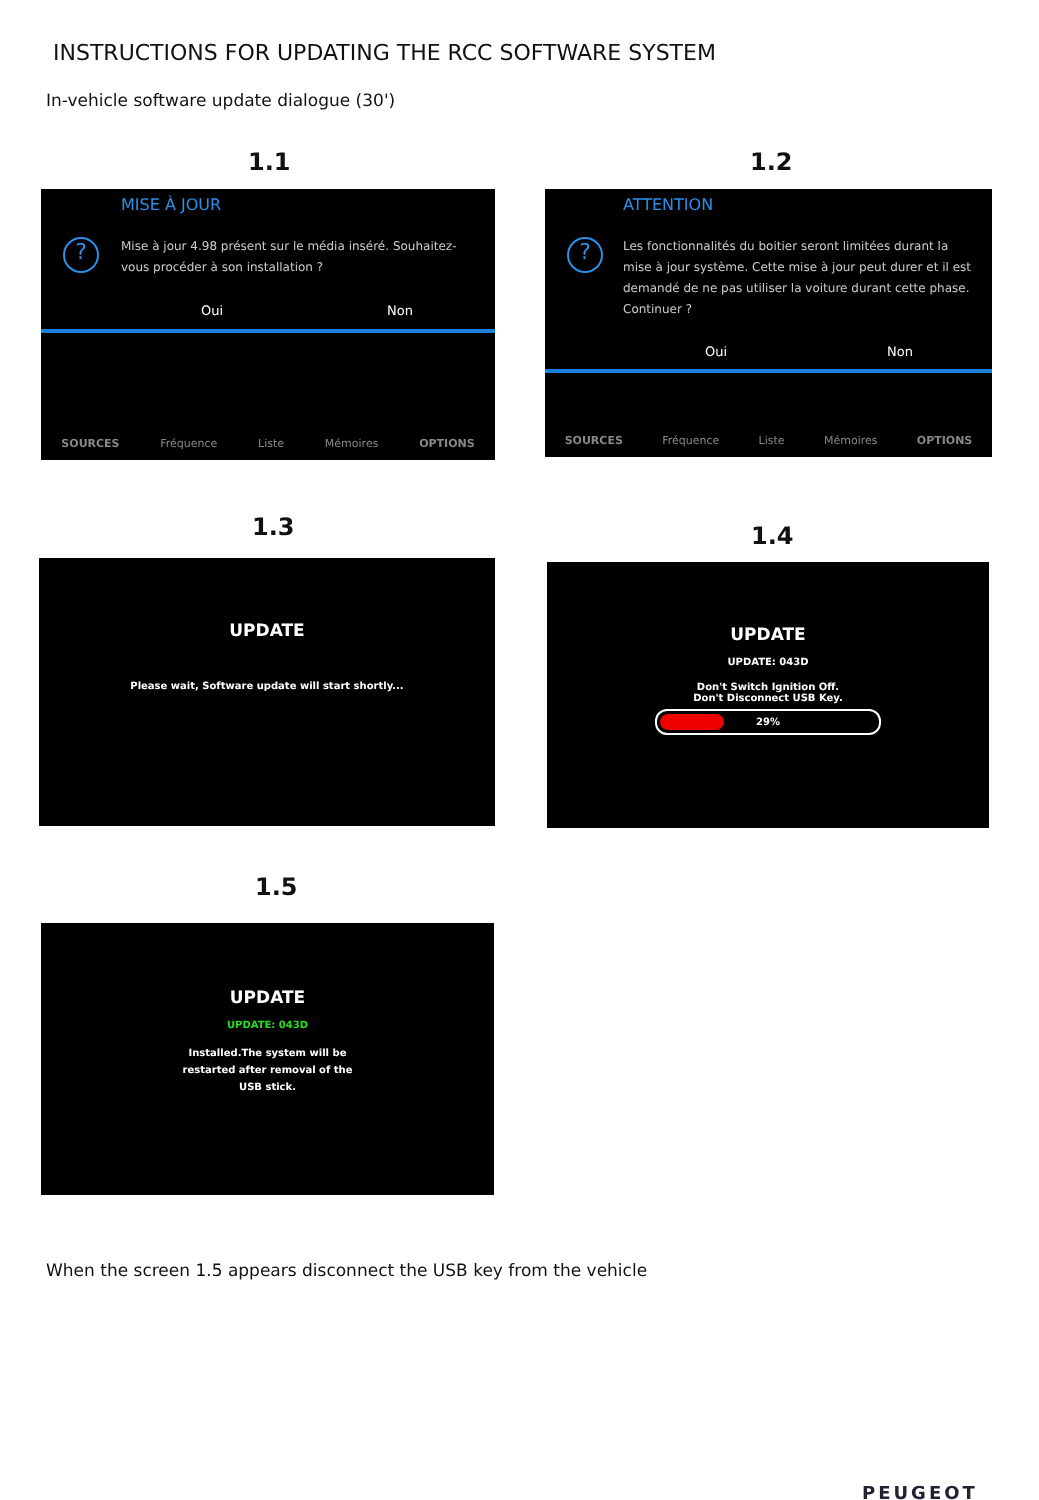INSTRUCTIONS FOR UPDATING THE RCC SOFTWARE SYSTEM
In-vehicle software update dialogue (30')
1.1
MISE À JOUR
?
Mise à jour 4.98 présent sur le média inséré. Souhaitez-vous procéder à son installation ?
Oui Non
SOURCES Fréquence Liste Mémoires OPTIONS
1.2
ATTENTION
?
Les fonctionnalités du boitier seront limitées durant la mise à jour système. Cette mise à jour peut durer et il est demandé de ne pas utiliser la voiture durant cette phase. Continuer ?
Oui Non
SOURCES Fréquence Liste Mémoires OPTIONS
1.3
UPDATE
Please wait, Software update will start shortly...
1.4
UPDATE
UPDATE: 043D
Don't Switch Ignition Off.
Don't Disconnect USB Key.
29%
1.5
UPDATE
UPDATE: 043D
Installed.The system will be
restarted after removal of the
USB stick.
When the screen 1.5 appears disconnect the USB key from the vehicle
PEUGEOT